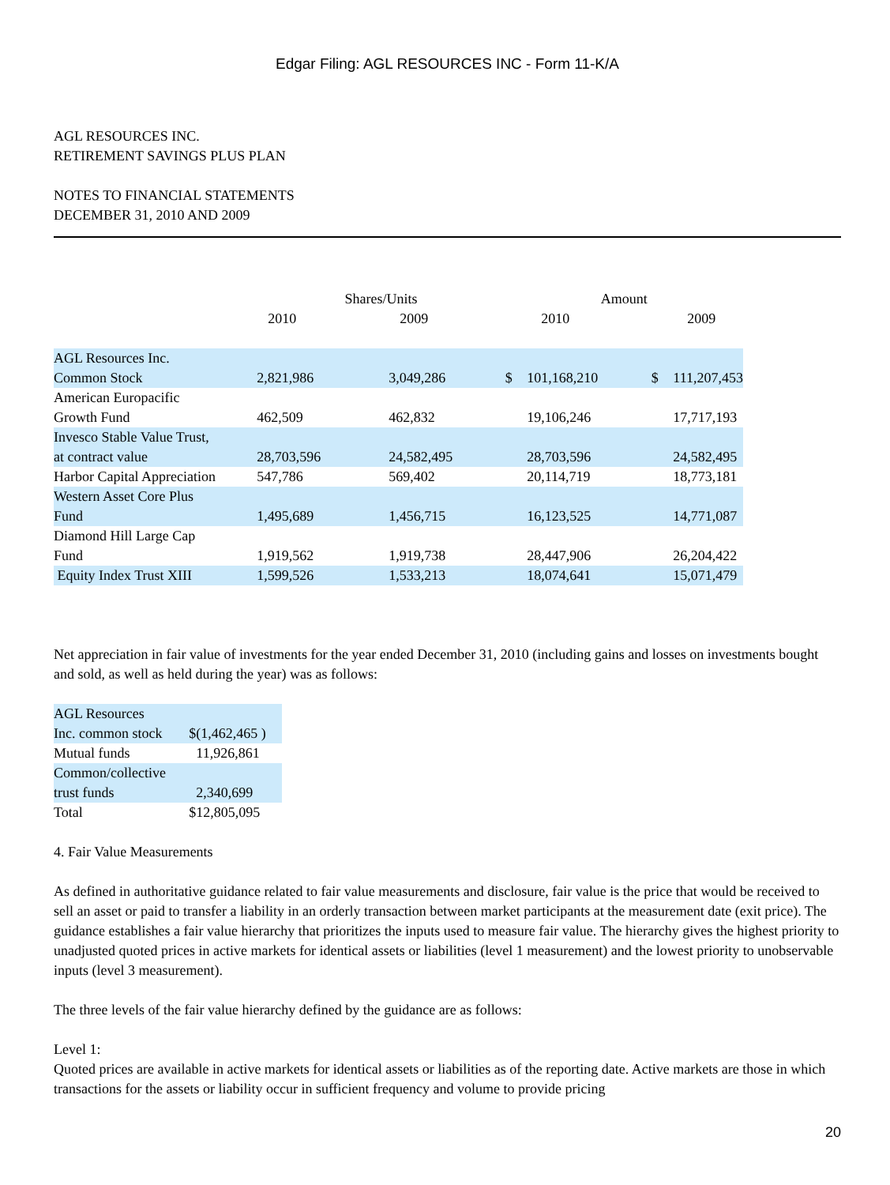Edgar Filing: AGL RESOURCES INC - Form 11-K/A
AGL RESOURCES INC.
RETIREMENT SAVINGS PLUS PLAN
NOTES TO FINANCIAL STATEMENTS
DECEMBER 31, 2010 AND 2009
| | Shares/Units | | Amount | | | |
| --- | --- | --- | --- | --- | --- | --- |
| | 2010 | 2009 | | 2010 | | 2009 |
| AGL Resources Inc. Common Stock | 2,821,986 | 3,049,286 | $ | 101,168,210 | $ | 111,207,453 |
| American Europacific Growth Fund | 462,509 | 462,832 | | 19,106,246 | | 17,717,193 |
| Invesco Stable Value Trust, at contract value | 28,703,596 | 24,582,495 | | 28,703,596 | | 24,582,495 |
| Harbor Capital Appreciation | 547,786 | 569,402 | | 20,114,719 | | 18,773,181 |
| Western Asset Core Plus Fund | 1,495,689 | 1,456,715 | | 16,123,525 | | 14,771,087 |
| Diamond Hill Large Cap Fund | 1,919,562 | 1,919,738 | | 28,447,906 | | 26,204,422 |
| Equity Index Trust XIII | 1,599,526 | 1,533,213 | | 18,074,641 | | 15,071,479 |
Net appreciation in fair value of investments for the year ended December 31, 2010 (including gains and losses on investments bought and sold, as well as held during the year) was as follows:
| AGL Resources Inc. common stock | $(1,462,465 ) |
| Mutual funds | 11,926,861 |
| Common/collective trust funds | 2,340,699 |
| Total | $12,805,095 |
4. Fair Value Measurements
As defined in authoritative guidance related to fair value measurements and disclosure, fair value is the price that would be received to sell an asset or paid to transfer a liability in an orderly transaction between market participants at the measurement date (exit price). The guidance establishes a fair value hierarchy that prioritizes the inputs used to measure fair value. The hierarchy gives the highest priority to unadjusted quoted prices in active markets for identical assets or liabilities (level 1 measurement) and the lowest priority to unobservable inputs (level 3 measurement).
The three levels of the fair value hierarchy defined by the guidance are as follows:
Level 1:
Quoted prices are available in active markets for identical assets or liabilities as of the reporting date. Active markets are those in which transactions for the assets or liability occur in sufficient frequency and volume to provide pricing
20